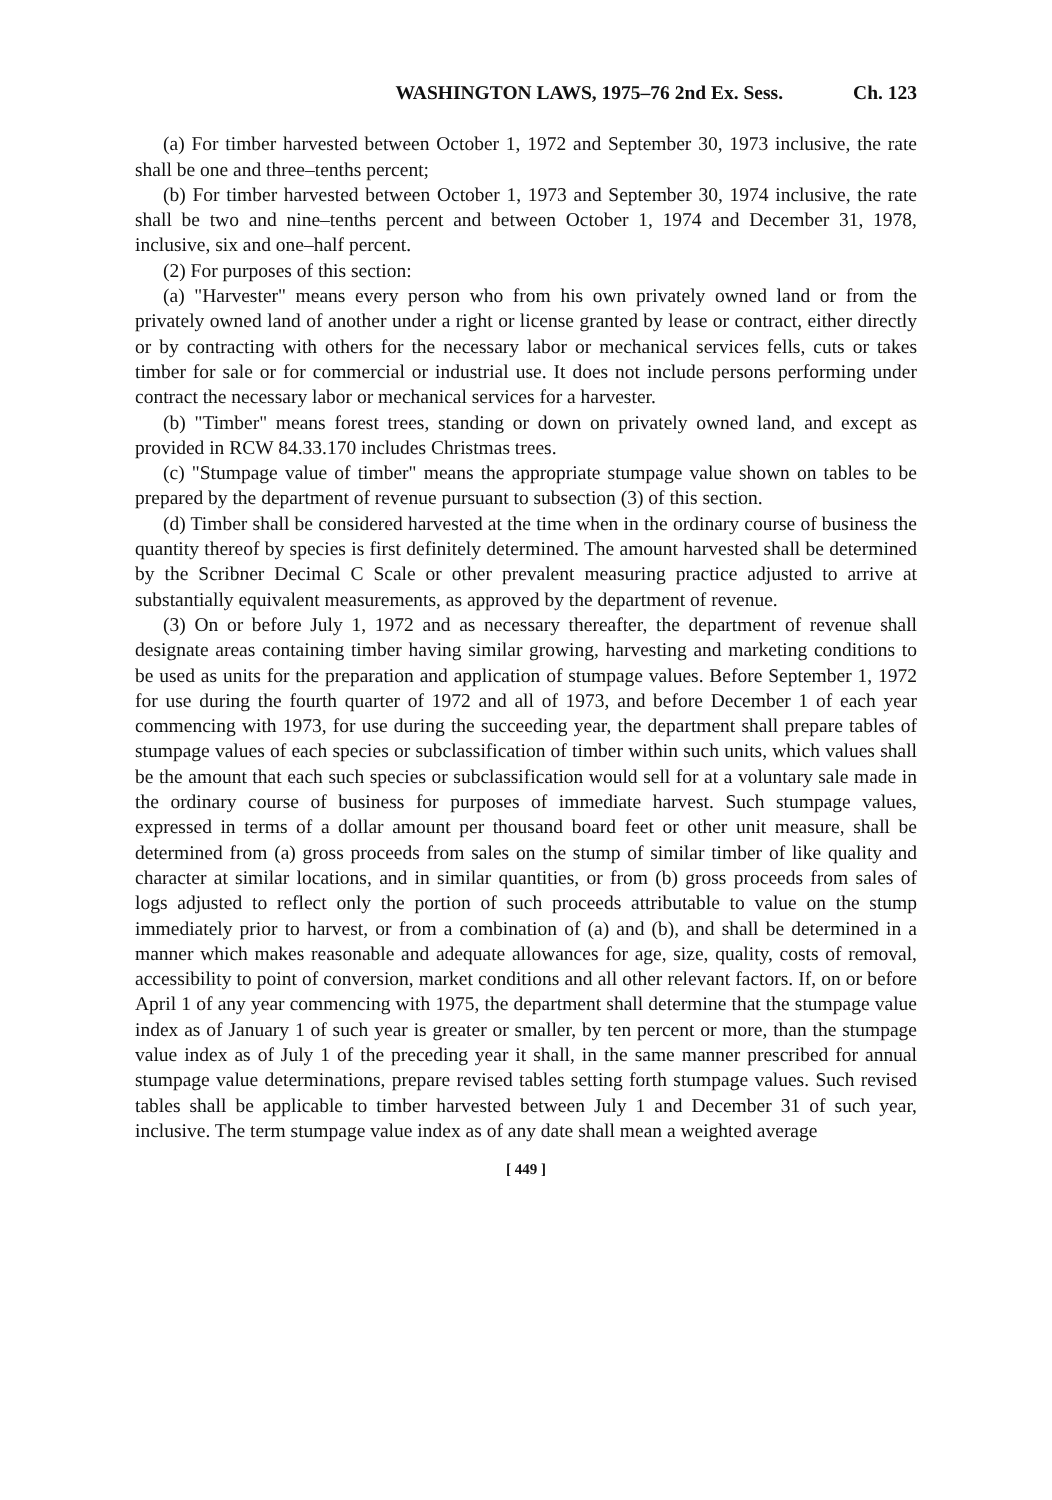WASHINGTON LAWS, 1975–76 2nd Ex. Sess. Ch. 123
(a) For timber harvested between October 1, 1972 and September 30, 1973 inclusive, the rate shall be one and three–tenths percent;
(b) For timber harvested between October 1, 1973 and September 30, 1974 inclusive, the rate shall be two and nine–tenths percent and between October 1, 1974 and December 31, 1978, inclusive, six and one–half percent.
(2) For purposes of this section:
(a) "Harvester" means every person who from his own privately owned land or from the privately owned land of another under a right or license granted by lease or contract, either directly or by contracting with others for the necessary labor or mechanical services fells, cuts or takes timber for sale or for commercial or industrial use. It does not include persons performing under contract the necessary labor or mechanical services for a harvester.
(b) "Timber" means forest trees, standing or down on privately owned land, and except as provided in RCW 84.33.170 includes Christmas trees.
(c) "Stumpage value of timber" means the appropriate stumpage value shown on tables to be prepared by the department of revenue pursuant to subsection (3) of this section.
(d) Timber shall be considered harvested at the time when in the ordinary course of business the quantity thereof by species is first definitely determined. The amount harvested shall be determined by the Scribner Decimal C Scale or other prevalent measuring practice adjusted to arrive at substantially equivalent measurements, as approved by the department of revenue.
(3) On or before July 1, 1972 and as necessary thereafter, the department of revenue shall designate areas containing timber having similar growing, harvesting and marketing conditions to be used as units for the preparation and application of stumpage values. Before September 1, 1972 for use during the fourth quarter of 1972 and all of 1973, and before December 1 of each year commencing with 1973, for use during the succeeding year, the department shall prepare tables of stumpage values of each species or subclassification of timber within such units, which values shall be the amount that each such species or subclassification would sell for at a voluntary sale made in the ordinary course of business for purposes of immediate harvest. Such stumpage values, expressed in terms of a dollar amount per thousand board feet or other unit measure, shall be determined from (a) gross proceeds from sales on the stump of similar timber of like quality and character at similar locations, and in similar quantities, or from (b) gross proceeds from sales of logs adjusted to reflect only the portion of such proceeds attributable to value on the stump immediately prior to harvest, or from a combination of (a) and (b), and shall be determined in a manner which makes reasonable and adequate allowances for age, size, quality, costs of removal, accessibility to point of conversion, market conditions and all other relevant factors. If, on or before April 1 of any year commencing with 1975, the department shall determine that the stumpage value index as of January 1 of such year is greater or smaller, by ten percent or more, than the stumpage value index as of July 1 of the preceding year it shall, in the same manner prescribed for annual stumpage value determinations, prepare revised tables setting forth stumpage values. Such revised tables shall be applicable to timber harvested between July 1 and December 31 of such year, inclusive. The term stumpage value index as of any date shall mean a weighted average
[ 449 ]